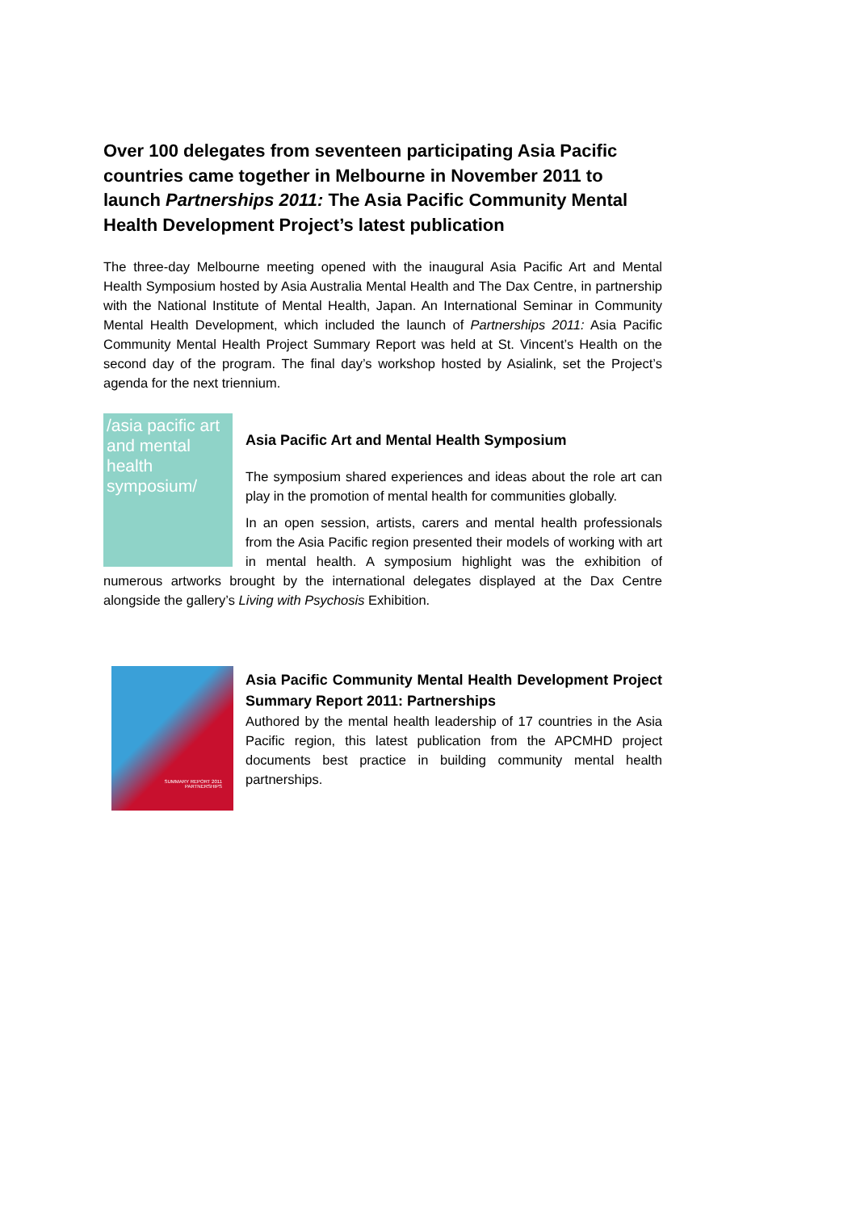Over 100 delegates from seventeen participating Asia Pacific countries came together in Melbourne in November 2011 to launch Partnerships 2011: The Asia Pacific Community Mental Health Development Project’s latest publication
The three-day Melbourne meeting opened with the inaugural Asia Pacific Art and Mental Health Symposium hosted by Asia Australia Mental Health and The Dax Centre, in partnership with the National Institute of Mental Health, Japan. An International Seminar in Community Mental Health Development, which included the launch of Partnerships 2011: Asia Pacific Community Mental Health Project Summary Report was held at St. Vincent’s Health on the second day of the program. The final day’s workshop hosted by Asialink, set the Project’s agenda for the next triennium.
/asia pacific art and mental health symposium/
Asia Pacific Art and Mental Health Symposium
The symposium shared experiences and ideas about the role art can play in the promotion of mental health for communities globally.
In an open session, artists, carers and mental health professionals from the Asia Pacific region presented their models of working with art in mental health. A symposium highlight was the exhibition of numerous artworks brought by the international delegates displayed at the Dax Centre alongside the gallery’s Living with Psychosis Exhibition.
SUMMARY REPORT 2011
PARTNERSHIPS
Asia Pacific Community Mental Health Development Project Summary Report 2011: Partnerships
Authored by the mental health leadership of 17 countries in the Asia Pacific region, this latest publication from the APCMHD project documents best practice in building community mental health partnerships.